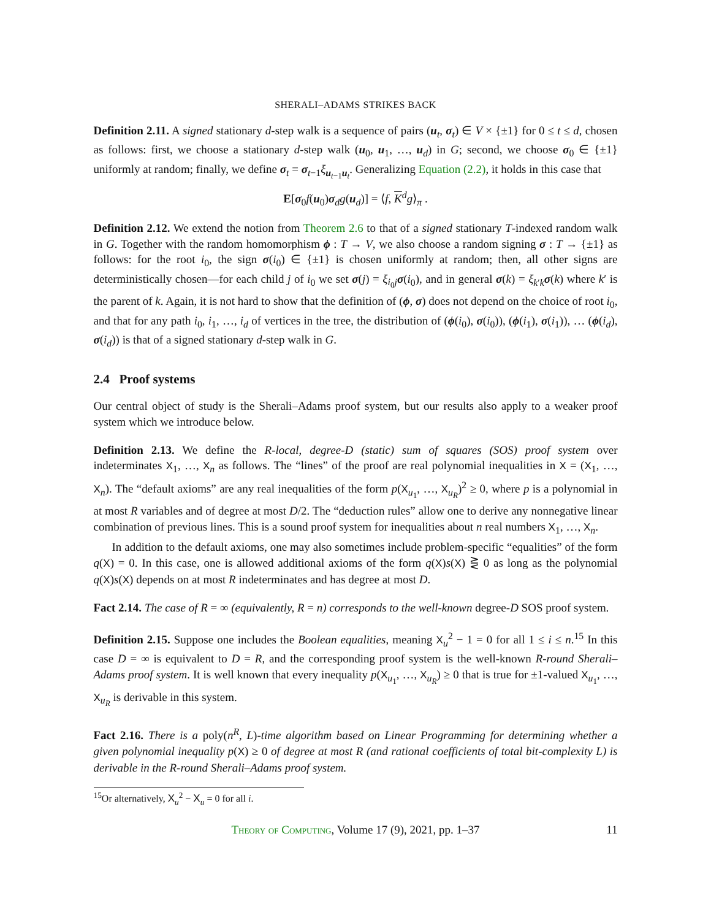SHERALI–ADAMS STRIKES BACK
Definition 2.11. A signed stationary d-step walk is a sequence of pairs (u<sub>t</sub>, σ<sub>t</sub>) ∈ V × {±1} for 0 ≤ t ≤ d, chosen as follows: first, we choose a stationary d-step walk (u<sub>0</sub>, u<sub>1</sub>, …, u<sub>d</sub>) in G; second, we choose σ<sub>0</sub> ∈ {±1} uniformly at random; finally, we define σ<sub>t</sub> = σ<sub>t−1</sub>ξ<sub>u<sub>t−1</sub>u<sub>t</sub></sub>. Generalizing Equation (2.2), it holds in this case that
E[σ<sub>0</sub>f(u<sub>0</sub>)σ<sub>d</sub>g(u<sub>d</sub>)] = ⟨f, K<sup>d</sup>g⟩<sub>π</sub> .
Definition 2.12. We extend the notion from Theorem 2.6 to that of a signed stationary T-indexed random walk in G. Together with the random homomorphism ϕ : T → V, we also choose a random signing σ : T → {±1} as follows: for the root i<sub>0</sub>, the sign σ(i<sub>0</sub>) ∈ {±1} is chosen uniformly at random; then, all other signs are deterministically chosen—for each child j of i<sub>0</sub> we set σ(j) = ξ<sub>i<sub>0</sub>j</sub>σ(i<sub>0</sub>), and in general σ(k) = ξ<sub>k′k</sub>σ(k) where k′ is the parent of k. Again, it is not hard to show that the definition of (ϕ, σ) does not depend on the choice of root i<sub>0</sub>, and that for any path i<sub>0</sub>, i<sub>1</sub>, …, i<sub>d</sub> of vertices in the tree, the distribution of (ϕ(i<sub>0</sub>), σ(i<sub>0</sub>)), (ϕ(i<sub>1</sub>), σ(i<sub>1</sub>)), … (ϕ(i<sub>d</sub>), σ(i<sub>d</sub>)) is that of a signed stationary d-step walk in G.
2.4 Proof systems
Our central object of study is the Sherali–Adams proof system, but our results also apply to a weaker proof system which we introduce below.
Definition 2.13. We define the R-local, degree-D (static) sum of squares (SOS) proof system over indeterminates X<sub>1</sub>, …, X<sub>n</sub> as follows. The “lines” of the proof are real polynomial inequalities in X = (X<sub>1</sub>, …, X<sub>n</sub>). The “default axioms” are any real inequalities of the form p(X<sub>u<sub>1</sub></sub>, …, X<sub>u<sub>R</sub></sub>)<sup>2</sup> ≥ 0, where p is a polynomial in at most R variables and of degree at most D/2. The “deduction rules” allow one to derive any nonnegative linear combination of previous lines. This is a sound proof system for inequalities about n real numbers X<sub>1</sub>, …, X<sub>n</sub>.
In addition to the default axioms, one may also sometimes include problem-specific “equalities” of the form q(X) = 0. In this case, one is allowed additional axioms of the form q(X)s(X) ⋛ 0 as long as the polynomial q(X)s(X) depends on at most R indeterminates and has degree at most D.
Fact 2.14. The case of R = ∞ (equivalently, R = n) corresponds to the well-known degree-D SOS proof system.
Definition 2.15. Suppose one includes the Boolean equalities, meaning X<sub>u</sub><sup>2</sup> − 1 = 0 for all 1 ≤ i ≤ n.<sup>15</sup> In this case D = ∞ is equivalent to D = R, and the corresponding proof system is the well-known R-round Sherali–Adams proof system. It is well known that every inequality p(X<sub>u<sub>1</sub></sub>, …, X<sub>u<sub>R</sub></sub>) ≥ 0 that is true for ±1-valued X<sub>u<sub>1</sub></sub>, …, X<sub>u<sub>R</sub></sub> is derivable in this system.
Fact 2.16. There is a poly(n<sup>R</sup>, L)-time algorithm based on Linear Programming for determining whether a given polynomial inequality p(X) ≥ 0 of degree at most R (and rational coefficients of total bit-complexity L) is derivable in the R-round Sherali–Adams proof system.
<sup>15</sup> Or alternatively, X<sub>u</sub><sup>2</sup> − X<sub>u</sub> = 0 for all i.
Theory of Computing, Volume 17 (9), 2021, pp. 1–37
11